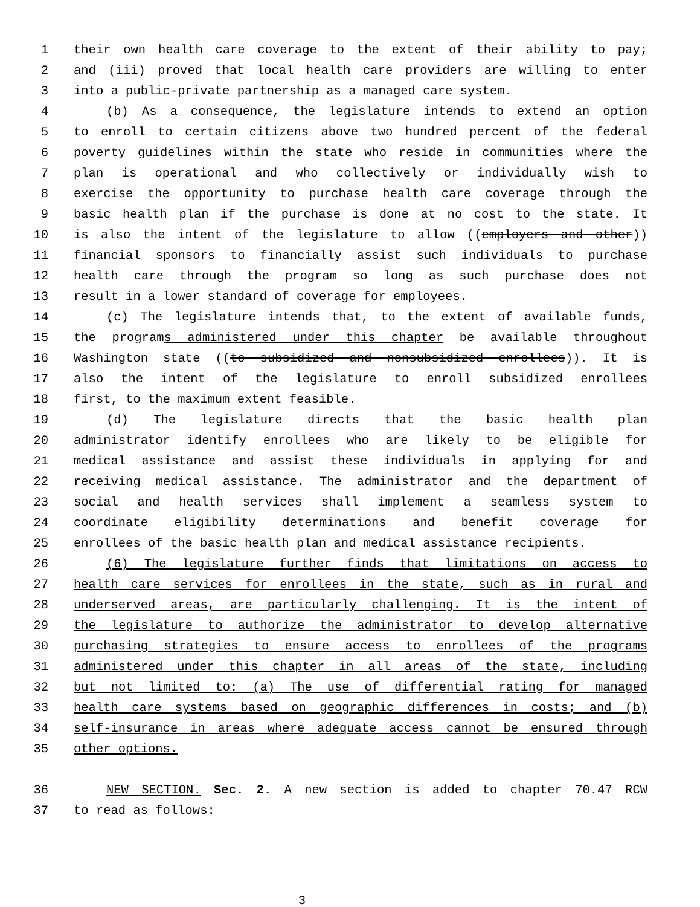1 their own health care coverage to the extent of their ability to pay;
2 and (iii) proved that local health care providers are willing to enter
3 into a public-private partnership as a managed care system.
4 (b) As a consequence, the legislature intends to extend an option
5 to enroll to certain citizens above two hundred percent of the federal
6 poverty guidelines within the state who reside in communities where the
7 plan is operational and who collectively or individually wish to
8 exercise the opportunity to purchase health care coverage through the
9 basic health plan if the purchase is done at no cost to the state. It
10 is also the intent of the legislature to allow ((employers and other))
11 financial sponsors to financially assist such individuals to purchase
12 health care through the program so long as such purchase does not
13 result in a lower standard of coverage for employees.
14 (c) The legislature intends that, to the extent of available funds,
15 the programs administered under this chapter be available throughout
16 Washington state ((to subsidized and nonsubsidized enrollees)). It is
17 also the intent of the legislature to enroll subsidized enrollees
18 first, to the maximum extent feasible.
19 (d) The legislature directs that the basic health plan
20 administrator identify enrollees who are likely to be eligible for
21 medical assistance and assist these individuals in applying for and
22 receiving medical assistance. The administrator and the department of
23 social and health services shall implement a seamless system to
24 coordinate eligibility determinations and benefit coverage for
25 enrollees of the basic health plan and medical assistance recipients.
26 (6) The legislature further finds that limitations on access to
27 health care services for enrollees in the state, such as in rural and
28 underserved areas, are particularly challenging. It is the intent of
29 the legislature to authorize the administrator to develop alternative
30 purchasing strategies to ensure access to enrollees of the programs
31 administered under this chapter in all areas of the state, including
32 but not limited to: (a) The use of differential rating for managed
33 health care systems based on geographic differences in costs; and (b)
34 self-insurance in areas where adequate access cannot be ensured through
35 other options.
36 NEW SECTION. Sec. 2. A new section is added to chapter 70.47 RCW
37 to read as follows:
3